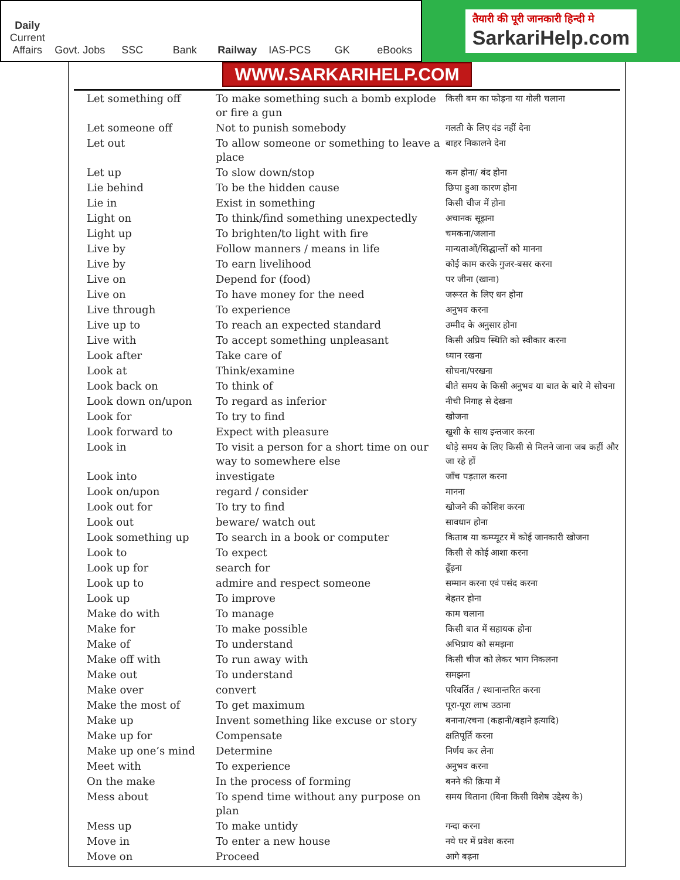Daily
Current Affairs
Govt. Jobs
SSC
Bank
Railway
IAS-PCS
GK
eBooks
तैयारी की पूरी जानकारी हिन्दी मे
SarkariHelp.com
WWW.SARKARIHELP.COM
| Let something off | To make something such a bomb explode or fire a gun | किसी बम का फोड़ना या गोली चलाना |
| Let someone off | Not to punish somebody | गलती के लिए दंड नहीं देना |
| Let out | To allow someone or something to leave a place | बाहर निकालने देना |
| Let up | To slow down/stop | कम होना/ बंद होना |
| Lie behind | To be the hidden cause | छिपा हुआ कारण होना |
| Lie in | Exist in something | किसी चीज में होना |
| Light on | To think/find something unexpectedly | अचानक सूझना |
| Light up | To brighten/to light with fire | चमकना/जलाना |
| Live by | Follow manners / means in life | मान्यताओं/सिद्धान्तों को मानना |
| Live by | To earn livelihood | कोई काम करके गुजर-बसर करना |
| Live on | Depend for (food) | पर जीना (खाना) |
| Live on | To have money for the need | जरूरत के लिए धन होना |
| Live through | To experience | अनुभव करना |
| Live up to | To reach an expected standard | उम्मीद के अनुसार होना |
| Live with | To accept something unpleasant | किसी अप्रिय स्थिति को स्वीकार करना |
| Look after | Take care of | ध्यान रखना |
| Look at | Think/examine | सोचना/परखना |
| Look back on | To think of | बीते समय के किसी अनुभव या बात के बारे मे सोचना |
| Look down on/upon | To regard as inferior | नीची निगाह से देखना |
| Look for | To try to find | खोजना |
| Look forward to | Expect with pleasure | खुशी के साथ इन्तजार करना |
| Look in | To visit a person for a short time on our way to somewhere else | थोड़े समय के लिए किसी से मिलने जाना जब कहीं और जा रहे हों |
| Look into | investigate | जाँच पड़ताल करना |
| Look on/upon | regard / consider | मानना |
| Look out for | To try to find | खोजने की कोशिश करना |
| Look out | beware/ watch out | सावधान होना |
| Look something up | To search in a book or computer | किताब या कम्प्यूटर में कोई जानकारी खोजना |
| Look to | To expect | किसी से कोई आशा करना |
| Look up for | search for | ढूँढ़ना |
| Look up to | admire and respect someone | सम्मान करना एवं पसंद करना |
| Look up | To improve | बेहतर होना |
| Make do with | To manage | काम चलाना |
| Make for | To make possible | किसी बात में सहायक होना |
| Make of | To understand | अभिप्राय को समझना |
| Make off with | To run away with | किसी चीज को लेकर भाग निकलना |
| Make out | To understand | समझना |
| Make over | convert | परिवर्तित / स्थानान्तरित करना |
| Make the most of | To get maximum | पूरा-पूरा लाभ उठाना |
| Make up | Invent something like excuse or story | बनाना/रचना (कहानी/बहाने इत्यादि) |
| Make up for | Compensate | क्षतिपूर्ति करना |
| Make up one’s mind | Determine | निर्णय कर लेना |
| Meet with | To experience | अनुभव करना |
| On the make | In the process of forming | बनने की क्रिया में |
| Mess about | To spend time without any purpose on plan | समय बिताना (बिना किसी विशेष उद्देश्य के) |
| Mess up | To make untidy | गन्दा करना |
| Move in | To enter a new house | नये घर में प्रवेश करना |
| Move on | Proceed | आगे बढ़ना |